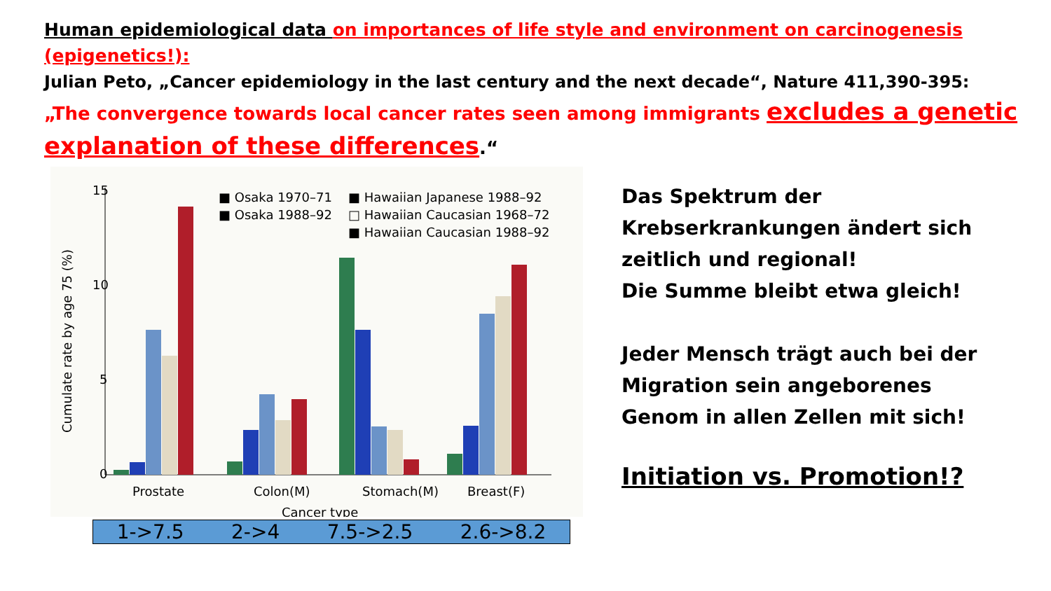Human epidemiological data on importances of life style and environment on carcinogenesis (epigenetics!):
Julian Peto, „Cancer epidemiology in the last century and the next decade“, Nature 411,390-395:
„The convergence towards local cancer rates seen among immigrants excludes a genetic explanation of these differences.“
15
10
5
0
Cumulate rate by age 75 (%)
■ Osaka 1970–71
■ Osaka 1988–92
■ Hawaiian Japanese 1988–92
□ Hawaiian Caucasian 1968–72
■ Hawaiian Caucasian 1988–92
Prostate
Colon(M)
Stomach(M)
Breast(F)
Cancer type
1->7.5 2->4 7.5->2.5 2.6->8.2
Das Spektrum der
Krebserkrankungen ändert sich
zeitlich und regional!
Die Summe bleibt etwa gleich!
Jeder Mensch trägt auch bei der
Migration sein angeborenes
Genom in allen Zellen mit sich!
Initiation vs. Promotion!?